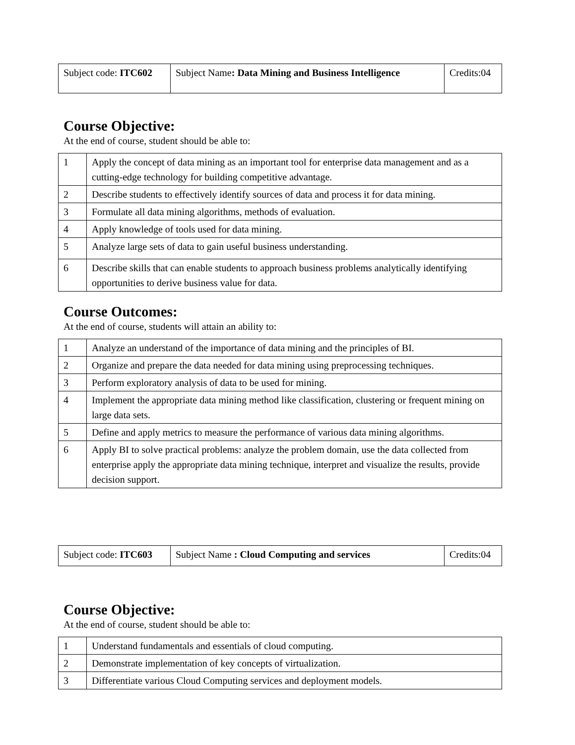| Subject code: ITC602 | Subject Name : Data Mining and Business Intelligence | Credits:04 |
Course Objective:
At the end of course, student should be able to:
| 1 | Apply the concept of data mining as an important tool for enterprise data management and as a cutting-edge technology for building competitive advantage. |
| 2 | Describe students to effectively identify sources of data and process it for data mining. |
| 3 | Formulate all data mining algorithms, methods of evaluation. |
| 4 | Apply knowledge of tools used for data mining. |
| 5 | Analyze large sets of data to gain useful business understanding. |
| 6 | Describe skills that can enable students to approach business problems analytically identifying opportunities to derive business value for data. |
Course Outcomes:
At the end of course, students will attain an ability to:
| 1 | Analyze an understand of the importance of data mining and the principles of BI. |
| 2 | Organize and prepare the data needed for data mining using preprocessing techniques. |
| 3 | Perform exploratory analysis of data to be used for mining. |
| 4 | Implement the appropriate data mining method like classification, clustering or frequent mining on large data sets. |
| 5 | Define and apply metrics to measure the performance of various data mining algorithms. |
| 6 | Apply BI to solve practical problems: analyze the problem domain, use the data collected from enterprise apply the appropriate data mining technique, interpret and visualize the results, provide decision support. |
| Subject code: ITC603 | Subject Name : Cloud Computing and services | Credits:04 |
Course Objective:
At the end of course, student should be able to:
| 1 | Understand fundamentals and essentials of cloud computing. |
| 2 | Demonstrate implementation of key concepts of virtualization. |
| 3 | Differentiate various Cloud Computing services and deployment models. |